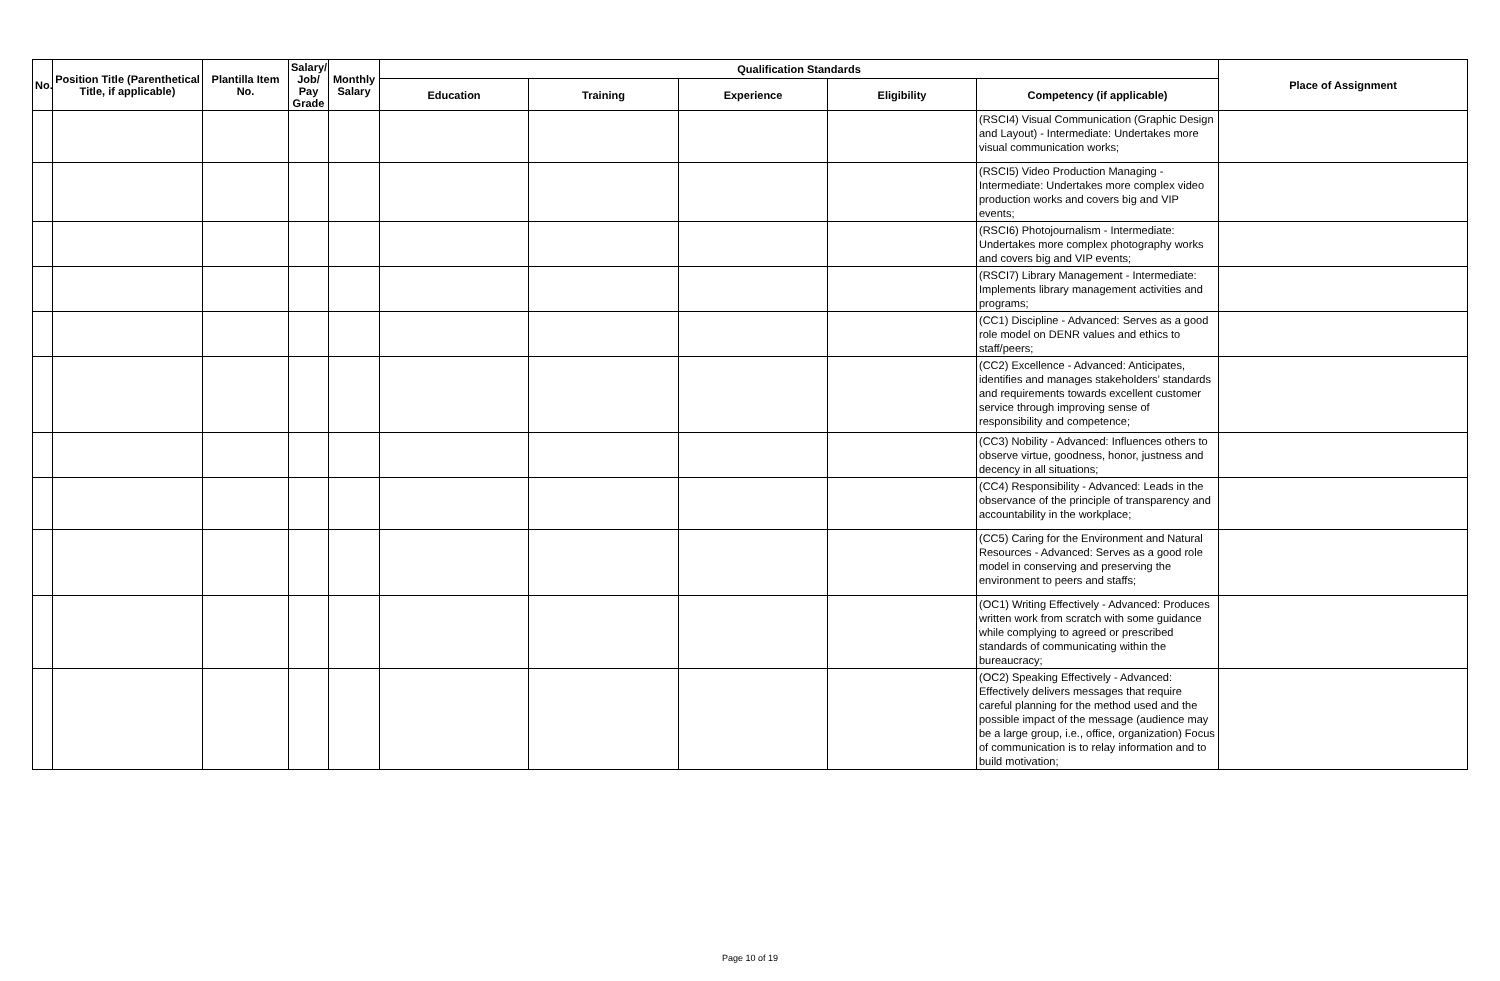| No. | Position Title (Parenthetical Title, if applicable) | Plantilla Item No. | Salary/ Job/ Pay Grade | Monthly Salary | Qualification Standards | | | | | Place of Assignment |
| --- | --- | --- | --- | --- | --- | --- | --- | --- | --- | --- |
| | | | | | Education | Training | Experience | Eligibility | Competency (if applicable) | |
| | | | | | | | | | (RSCI4) Visual Communication (Graphic Design and Layout) - Intermediate: Undertakes more visual communication works; | |
| | | | | | | | | | (RSCI5) Video Production Managing - Intermediate: Undertakes more complex video production works and covers big and VIP events; | |
| | | | | | | | | | (RSCI6) Photojournalism - Intermediate: Undertakes more complex photography works and covers big and VIP events; | |
| | | | | | | | | | (RSCI7) Library Management - Intermediate: Implements library management activities and programs; | |
| | | | | | | | | | (CC1) Discipline - Advanced: Serves as a good role model on DENR values and ethics to staff/peers; | |
| | | | | | | | | | (CC2) Excellence - Advanced: Anticipates, identifies and manages stakeholders’ standards and requirements towards excellent customer service through improving sense of responsibility and competence; | |
| | | | | | | | | | (CC3) Nobility - Advanced: Influences others to observe virtue, goodness, honor, justness and decency in all situations; | |
| | | | | | | | | | (CC4) Responsibility - Advanced: Leads in the observance of the principle of transparency and accountability in the workplace; | |
| | | | | | | | | | (CC5) Caring for the Environment and Natural Resources - Advanced: Serves as a good role model in conserving and preserving the environment to peers and staffs; | |
| | | | | | | | | | (OC1) Writing Effectively - Advanced: Produces written work from scratch with some guidance while complying to agreed or prescribed standards of communicating within the bureaucracy; | |
| | | | | | | | | | (OC2) Speaking Effectively - Advanced: Effectively delivers messages that require careful planning for the method used and the possible impact of the message (audience may be a large group, i.e., office, organization) Focus of communication is to relay information and to build motivation; | |
Page 10 of 19